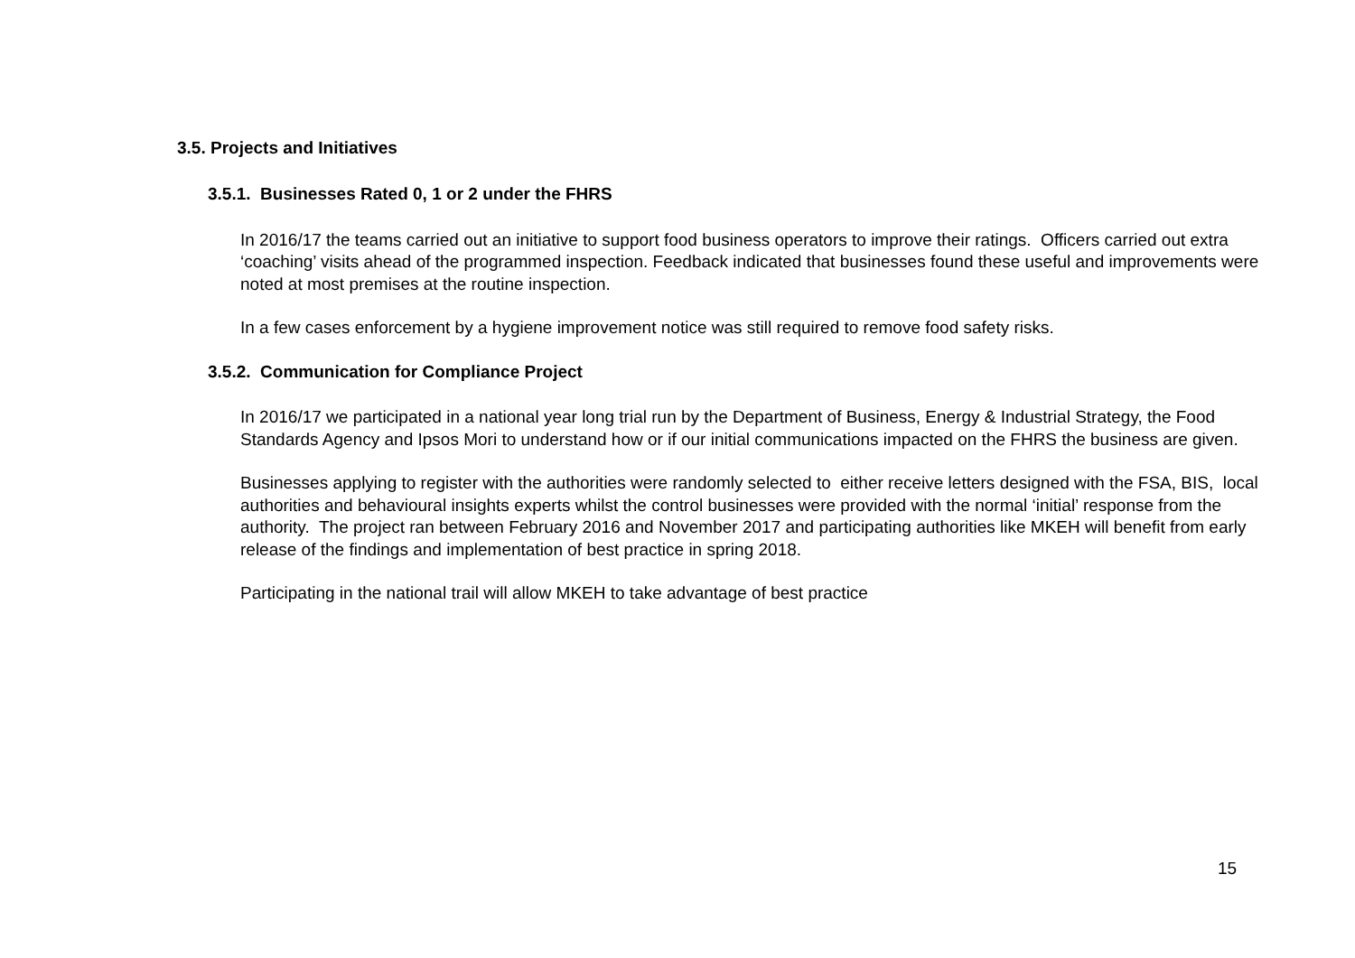3.5. Projects and Initiatives
3.5.1. Businesses Rated 0, 1 or 2 under the FHRS
In 2016/17 the teams carried out an initiative to support food business operators to improve their ratings. Officers carried out extra ‘coaching’ visits ahead of the programmed inspection. Feedback indicated that businesses found these useful and improvements were noted at most premises at the routine inspection.
In a few cases enforcement by a hygiene improvement notice was still required to remove food safety risks.
3.5.2. Communication for Compliance Project
In 2016/17 we participated in a national year long trial run by the Department of Business, Energy & Industrial Strategy, the Food Standards Agency and Ipsos Mori to understand how or if our initial communications impacted on the FHRS the business are given.
Businesses applying to register with the authorities were randomly selected to either receive letters designed with the FSA, BIS, local authorities and behavioural insights experts whilst the control businesses were provided with the normal ‘initial’ response from the authority. The project ran between February 2016 and November 2017 and participating authorities like MKEH will benefit from early release of the findings and implementation of best practice in spring 2018.
Participating in the national trail will allow MKEH to take advantage of best practice
15